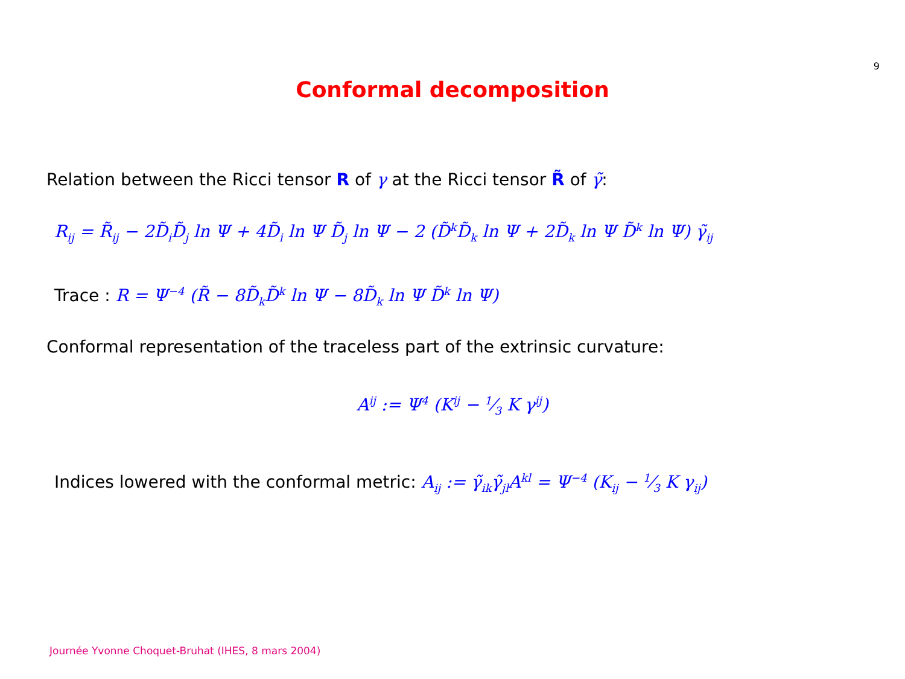9
Conformal decomposition
Relation between the Ricci tensor R of γ at the Ricci tensor R̃ of γ̃:
R<sub>ij</sub> = R̃<sub>ij</sub> − 2D̃<sub>i</sub>D̃<sub>j</sub> ln Ψ + 4D̃<sub>i</sub> ln Ψ D̃<sub>j</sub> ln Ψ − 2 (D̃<sup>k</sup>D̃<sub>k</sub> ln Ψ + 2D̃<sub>k</sub> ln Ψ D̃<sup>k</sup> ln Ψ) γ̃<sub>ij</sub>
Trace : R = Ψ<sup>−4</sup> (R̃ − 8D̃<sub>k</sub>D̃<sup>k</sup> ln Ψ − 8D̃<sub>k</sub> ln Ψ D̃<sup>k</sup> ln Ψ)
Conformal representation of the traceless part of the extrinsic curvature:
A<sup>ij</sup> := Ψ<sup>4</sup> (K<sup>ij</sup> − 1⁄3 K γ<sup>ij</sup>)
Indices lowered with the conformal metric: A<sub>ij</sub> := γ̃<sub>ik</sub>γ̃<sub>jl</sub>A<sup>kl</sup> = Ψ<sup>−4</sup> (K<sub>ij</sub> − 1⁄3 K γ<sub>ij</sub>)
Journée Yvonne Choquet-Bruhat (IHES, 8 mars 2004)